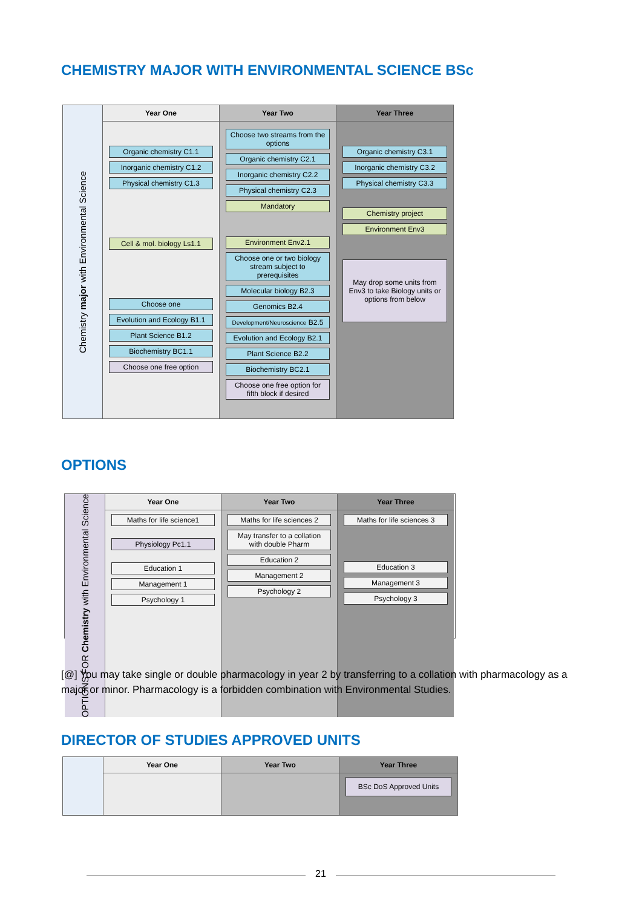CHEMISTRY MAJOR WITH ENVIRONMENTAL SCIENCE BSc
Chemistry major with Environmental Science
Year One
Organic chemistry C1.1
Inorganic chemistry C1.2
Physical chemistry C1.3
Cell & mol. biology Ls1.1
Choose one
Evolution and Ecology B1.1
Plant Science B1.2
Biochemistry BC1.1
Choose one free option
Year Two
Choose two streams from the options
Organic chemistry C2.1
Inorganic chemistry C2.2
Physical chemistry C2.3
Mandatory
Environment Env2.1
Choose one or two biology stream subject to prerequisites
Molecular biology B2.3
Genomics B2.4
Development/Neuroscience B2.5
Evolution and Ecology B2.1
Plant Science B2.2
Biochemistry BC2.1
Choose one free option for fifth block if desired
Year Three
Organic chemistry C3.1
Inorganic chemistry C3.2
Physical chemistry C3.3
Chemistry project
Environment Env3
May drop some units from Env3 to take Biology units or options from below
OPTIONS
OPTIONS FOR Chemistry with Environmental Science
Year One
Maths for life science1
Physiology Pc1.1
Education 1
Management 1
Psychology 1
Year Two
Maths for life sciences 2
May transfer to a collation with double Pharm
Education 2
Management 2
Psychology 2
Year Three
Maths for life sciences 3
Education 3
Management 3
Psychology 3
[@] You may take single or double pharmacology in year 2 by transferring to a collation with pharmacology as a major or minor. Pharmacology is a forbidden combination with Environmental Studies.
DIRECTOR OF STUDIES APPROVED UNITS
Year One
Year Two
Year Three
BSc DoS Approved Units
21